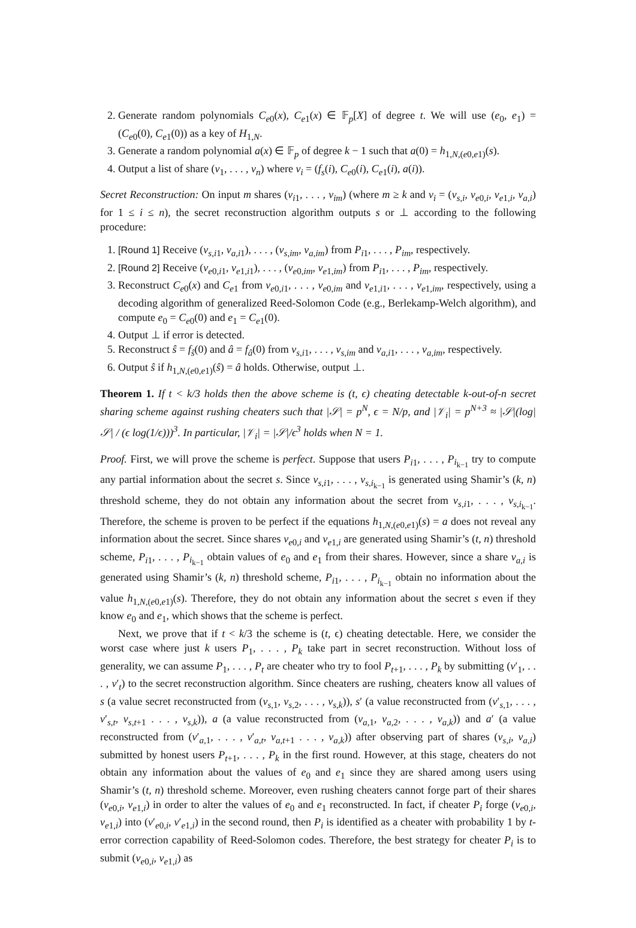2. Generate random polynomials C<sub>e0</sub>(x), C<sub>e1</sub>(x) ∈ 𝔽<sub>p</sub>[X] of degree t. We will use (e<sub>0</sub>, e<sub>1</sub>) = (C<sub>e0</sub>(0), C<sub>e1</sub>(0)) as a key of H<sub>1,N</sub>.
3. Generate a random polynomial a(x) ∈ 𝔽<sub>p</sub> of degree k − 1 such that a(0) = h<sub>1,N,(e0,e1)</sub>(s).
4. Output a list of share (v<sub>1</sub>, . . . , v<sub>n</sub>) where v<sub>i</sub> = (f<sub>s</sub>(i), C<sub>e0</sub>(i), C<sub>e1</sub>(i), a(i)).
Secret Reconstruction: On input m shares (v<sub>i1</sub>, . . . , v<sub>im</sub>) (where m ≥ k and v<sub>i</sub> = (v<sub>s,i</sub>, v<sub>e0,i</sub>, v<sub>e1,i</sub>, v<sub>a,i</sub>) for 1 ≤ i ≤ n), the secret reconstruction algorithm outputs s or ⊥ according to the following procedure:
1. [Round 1] Receive (v<sub>s,i1</sub>, v<sub>a,i1</sub>), . . . , (v<sub>s,im</sub>, v<sub>a,im</sub>) from P<sub>i1</sub>, . . . , P<sub>im</sub>, respectively.
2. [Round 2] Receive (v<sub>e0,i1</sub>, v<sub>e1,i1</sub>), . . . , (v<sub>e0,im</sub>, v<sub>e1,im</sub>) from P<sub>i1</sub>, . . . , P<sub>im</sub>, respectively.
3. Reconstruct C<sub>e0</sub>(x) and C<sub>e1</sub> from v<sub>e0,i1</sub>, . . . , v<sub>e0,im</sub> and v<sub>e1,i1</sub>, . . . , v<sub>e1,im</sub>, respectively, using a decoding algorithm of generalized Reed-Solomon Code (e.g., Berlekamp-Welch algorithm), and compute e<sub>0</sub> = C<sub>e0</sub>(0) and e<sub>1</sub> = C<sub>e1</sub>(0).
4. Output ⊥ if error is detected.
5. Reconstruct ŝ = f<sub>ŝ</sub>(0) and â = f<sub>â</sub>(0) from v<sub>s,i1</sub>, . . . , v<sub>s,im</sub> and v<sub>a,i1</sub>, . . . , v<sub>a,im</sub>, respectively.
6. Output ŝ if h<sub>1,N,(e0,e1)</sub>(ŝ) = â holds. Otherwise, output ⊥.
Theorem 1. If t < k/3 holds then the above scheme is (t, ϵ) cheating detectable k-out-of-n secret sharing scheme against rushing cheaters such that |𝒮| = p<sup>N</sup>, ϵ = N/p, and |𝒱<sub>i</sub>| = p<sup>N+3</sup> ≈ |𝒮|(log|𝒮| / (ϵ log(1/ϵ)))<sup>3</sup>. In particular, |𝒱<sub>i</sub>| = |𝒮|/ϵ<sup>3</sup> holds when N = 1.
Proof. First, we will prove the scheme is perfect. Suppose that users P<sub>i1</sub>, . . . , P<sub>i<sub>k−1</sub></sub> try to compute any partial information about the secret s. Since v<sub>s,i1</sub>, . . . , v<sub>s,i<sub>k−1</sub></sub> is generated using Shamir’s (k, n) threshold scheme, they do not obtain any information about the secret from v<sub>s,i1</sub>, . . . , v<sub>s,i<sub>k−1</sub></sub>. Therefore, the scheme is proven to be perfect if the equations h<sub>1,N,(e0,e1)</sub>(s) = a does not reveal any information about the secret. Since shares v<sub>e0,i</sub> and v<sub>e1,i</sub> are generated using Shamir’s (t, n) threshold scheme, P<sub>i1</sub>, . . . , P<sub>i<sub>k−1</sub></sub> obtain values of e<sub>0</sub> and e<sub>1</sub> from their shares. However, since a share v<sub>a,i</sub> is generated using Shamir’s (k, n) threshold scheme, P<sub>i1</sub>, . . . , P<sub>i<sub>k−1</sub></sub> obtain no information about the value h<sub>1,N,(e0,e1)</sub>(s). Therefore, they do not obtain any information about the secret s even if they know e<sub>0</sub> and e<sub>1</sub>, which shows that the scheme is perfect.
Next, we prove that if t < k/3 the scheme is (t, ϵ) cheating detectable. Here, we consider the worst case where just k users P<sub>1</sub>, . . . , P<sub>k</sub> take part in secret reconstruction. Without loss of generality, we can assume P<sub>1</sub>, . . . , P<sub>t</sub> are cheater who try to fool P<sub>t+1</sub>, . . . , P<sub>k</sub> by submitting (v′<sub>1</sub>, . . . , v′<sub>t</sub>) to the secret reconstruction algorithm. Since cheaters are rushing, cheaters know all values of s (a value secret reconstructed from (v<sub>s,1</sub>, v<sub>s,2</sub>, . . . , v<sub>s,k</sub>)), s′ (a value reconstructed from (v′<sub>s,1</sub>, . . . , v′<sub>s,t</sub>, v<sub>s,t+1</sub> . . . , v<sub>s,k</sub>)), a (a value reconstructed from (v<sub>a,1</sub>, v<sub>a,2</sub>, . . . , v<sub>a,k</sub>)) and a′ (a value reconstructed from (v′<sub>a,1</sub>, . . . , v′<sub>a,t</sub>, v<sub>a,t+1</sub> . . . , v<sub>a,k</sub>)) after observing part of shares (v<sub>s,i</sub>, v<sub>a,i</sub>) submitted by honest users P<sub>t+1</sub>, . . . , P<sub>k</sub> in the first round. However, at this stage, cheaters do not obtain any information about the values of e<sub>0</sub> and e<sub>1</sub> since they are shared among users using Shamir’s (t, n) threshold scheme. Moreover, even rushing cheaters cannot forge part of their shares (v<sub>e0,i</sub>, v<sub>e1,i</sub>) in order to alter the values of e<sub>0</sub> and e<sub>1</sub> reconstructed. In fact, if cheater P<sub>i</sub> forge (v<sub>e0,i</sub>, v<sub>e1,i</sub>) into (v′<sub>e0,i</sub>, v′<sub>e1,i</sub>) in the second round, then P<sub>i</sub> is identified as a cheater with probability 1 by t-error correction capability of Reed-Solomon codes. Therefore, the best strategy for cheater P<sub>i</sub> is to submit (v<sub>e0,i</sub>, v<sub>e1,i</sub>) as